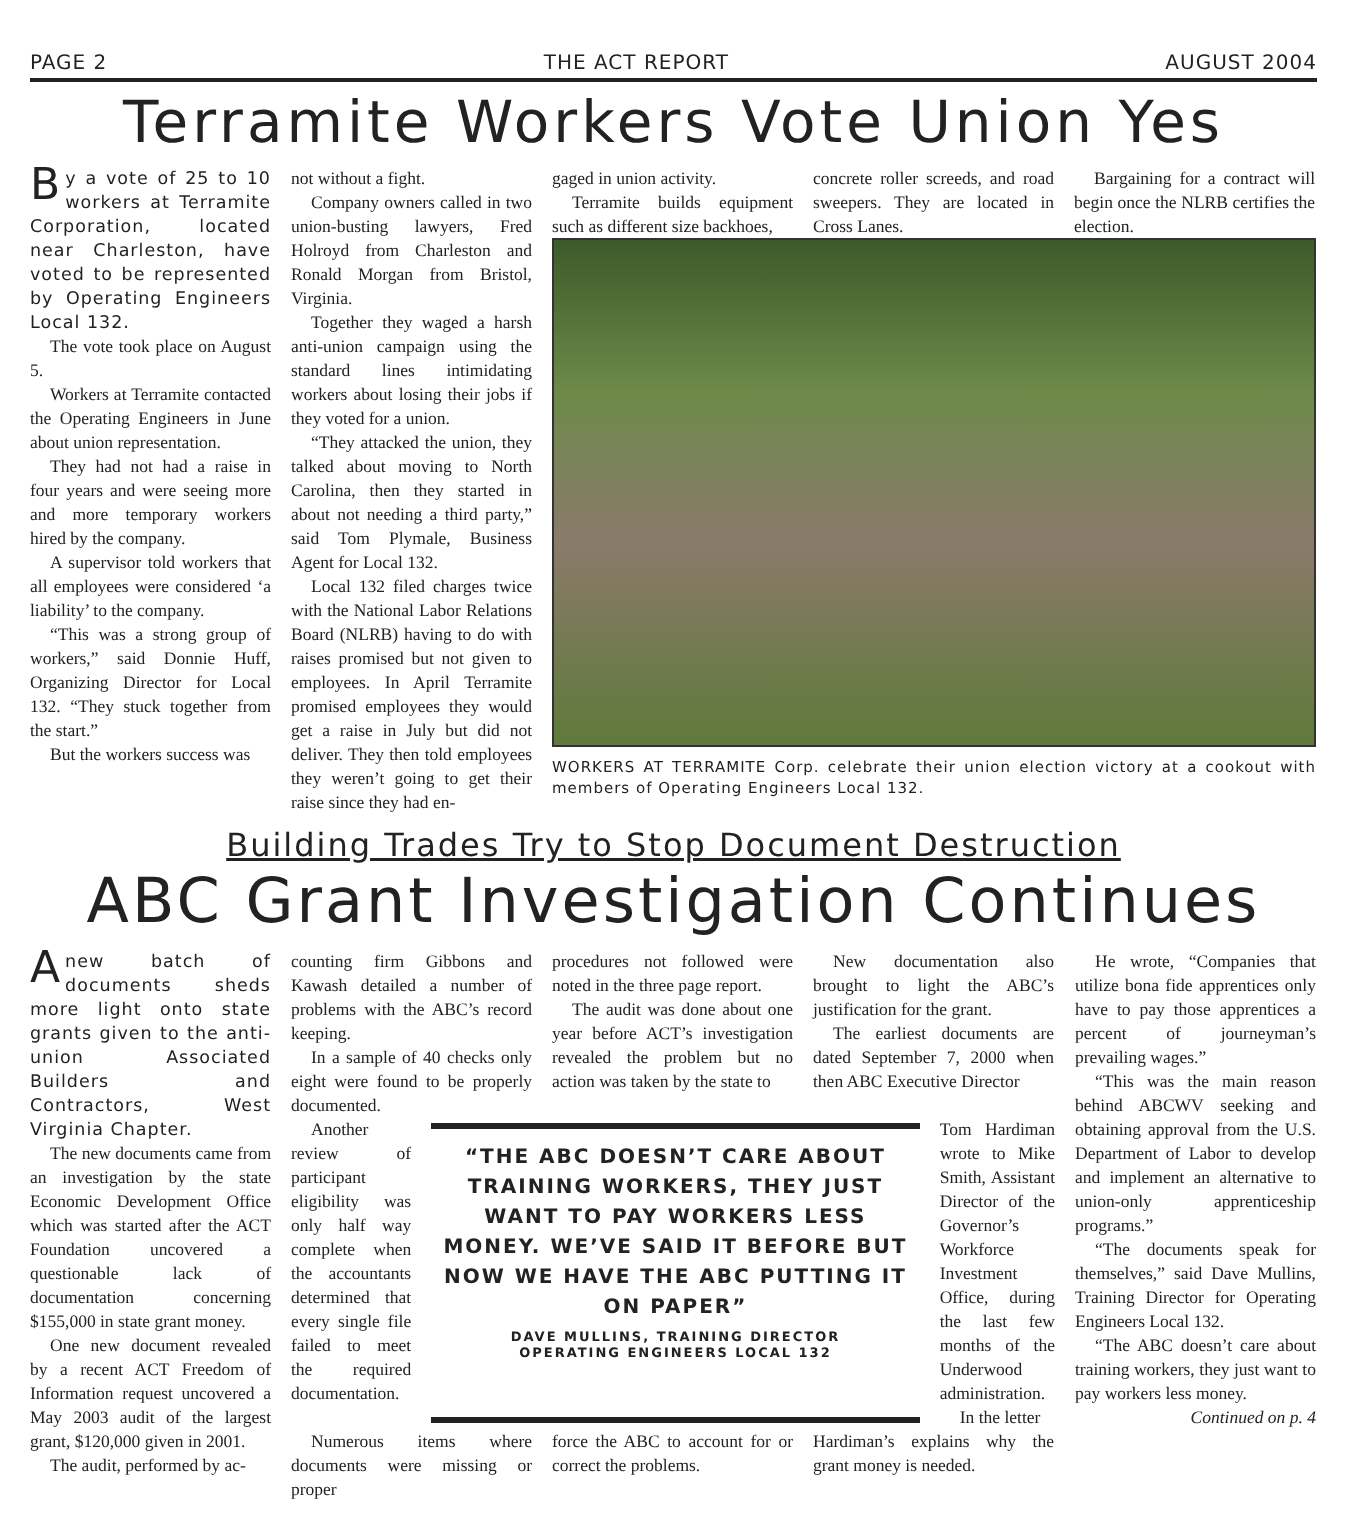PAGE 2 THE ACT REPORT AUGUST 2004
Terramite Workers Vote Union Yes
By a vote of 25 to 10 workers at Terramite Corporation, located near Charleston, have voted to be represented by Operating Engineers Local 132.
The vote took place on August 5.
Workers at Terramite contacted the Operating Engineers in June about union representation.
They had not had a raise in four years and were seeing more and more temporary workers hired by the company.
A supervisor told workers that all employees were considered ‘a liability’ to the company.
“This was a strong group of workers,” said Donnie Huff, Organizing Director for Local 132. “They stuck together from the start.”
But the workers success was
not without a fight.
Company owners called in two union-busting lawyers, Fred Holroyd from Charleston and Ronald Morgan from Bristol, Virginia.
Together they waged a harsh anti-union campaign using the standard lines intimidating workers about losing their jobs if they voted for a union.
“They attacked the union, they talked about moving to North Carolina, then they started in about not needing a third party,” said Tom Plymale, Business Agent for Local 132.
Local 132 filed charges twice with the National Labor Relations Board (NLRB) having to do with raises promised but not given to employees. In April Terramite promised employees they would get a raise in July but did not deliver. They then told employees they weren’t going to get their raise since they had en-
gaged in union activity.
Terramite builds equipment such as different size backhoes,
concrete roller screeds, and road sweepers. They are located in Cross Lanes.
Bargaining for a contract will begin once the NLRB certifies the election.
WORKERS AT TERRAMITE Corp. celebrate their union election victory at a cookout with members of Operating Engineers Local 132.
Building Trades Try to Stop Document Destruction
ABC Grant Investigation Continues
Anew batch of documents sheds more light onto state grants given to the anti-union Associated Builders and Contractors, West Virginia Chapter.
The new documents came from an investigation by the state Economic Development Office which was started after the ACT Foundation uncovered a questionable lack of documentation concerning $155,000 in state grant money.
One new document revealed by a recent ACT Freedom of Information request uncovered a May 2003 audit of the largest grant, $120,000 given in 2001.
The audit, performed by ac-
counting firm Gibbons and Kawash detailed a number of problems with the ABC’s record keeping.
In a sample of 40 checks only eight were found to be properly documented.
procedures not followed were noted in the three page report.
The audit was done about one year before ACT’s investigation revealed the problem but no action was taken by the state to
New documentation also brought to light the ABC’s justification for the grant.
The earliest documents are dated September 7, 2000 when then ABC Executive Director
Another review of participant eligibility was only half way complete when the accountants determined that every single file failed to meet the required documentation.
“THE ABC DOESN’T CARE ABOUT TRAINING WORKERS, THEY JUST WANT TO PAY WORKERS LESS MONEY. WE’VE SAID IT BEFORE BUT NOW WE HAVE THE ABC PUTTING IT ON PAPER”
DAVE MULLINS, TRAINING DIRECTOR
OPERATING ENGINEERS LOCAL 132
Tom Hardiman wrote to Mike Smith, Assistant Director of the Governor’s Workforce Investment Office, during the last few months of the Underwood administration.
In the letter
Numerous items where documents were missing or proper
force the ABC to account for or correct the problems.
Hardiman’s explains why the grant money is needed.
He wrote, “Companies that utilize bona fide apprentices only have to pay those apprentices a percent of journeyman’s prevailing wages.”
“This was the main reason behind ABCWV seeking and obtaining approval from the U.S. Department of Labor to develop and implement an alternative to union-only apprenticeship programs.”
“The documents speak for themselves,” said Dave Mullins, Training Director for Operating Engineers Local 132.
“The ABC doesn’t care about training workers, they just want to pay workers less money.
Continued on p. 4